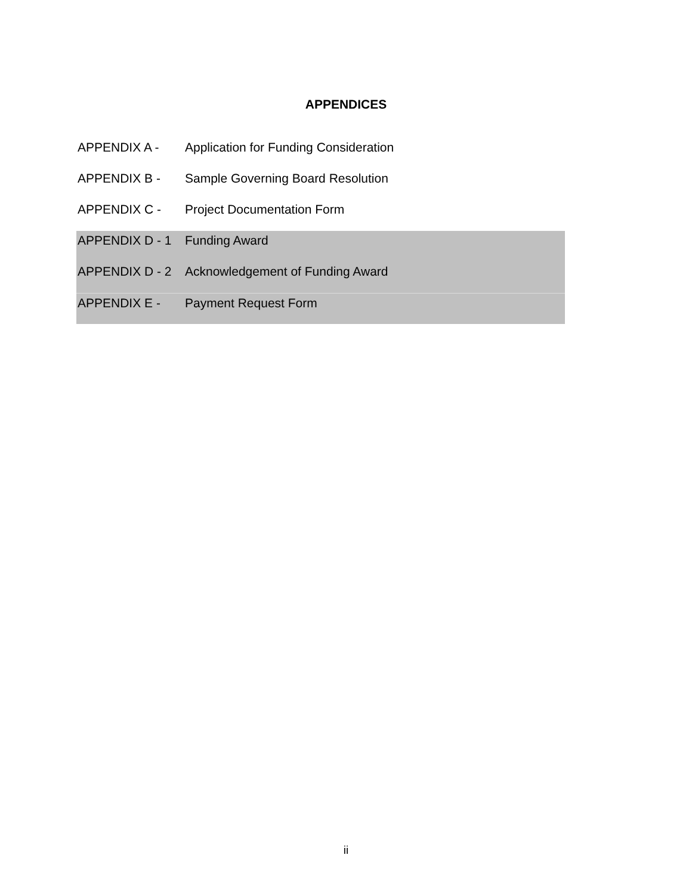APPENDICES
APPENDIX A - Application for Funding Consideration
APPENDIX B - Sample Governing Board Resolution
APPENDIX C - Project Documentation Form
APPENDIX D - 1 Funding Award
APPENDIX D - 2 Acknowledgement of Funding Award
APPENDIX E - Payment Request Form
ii